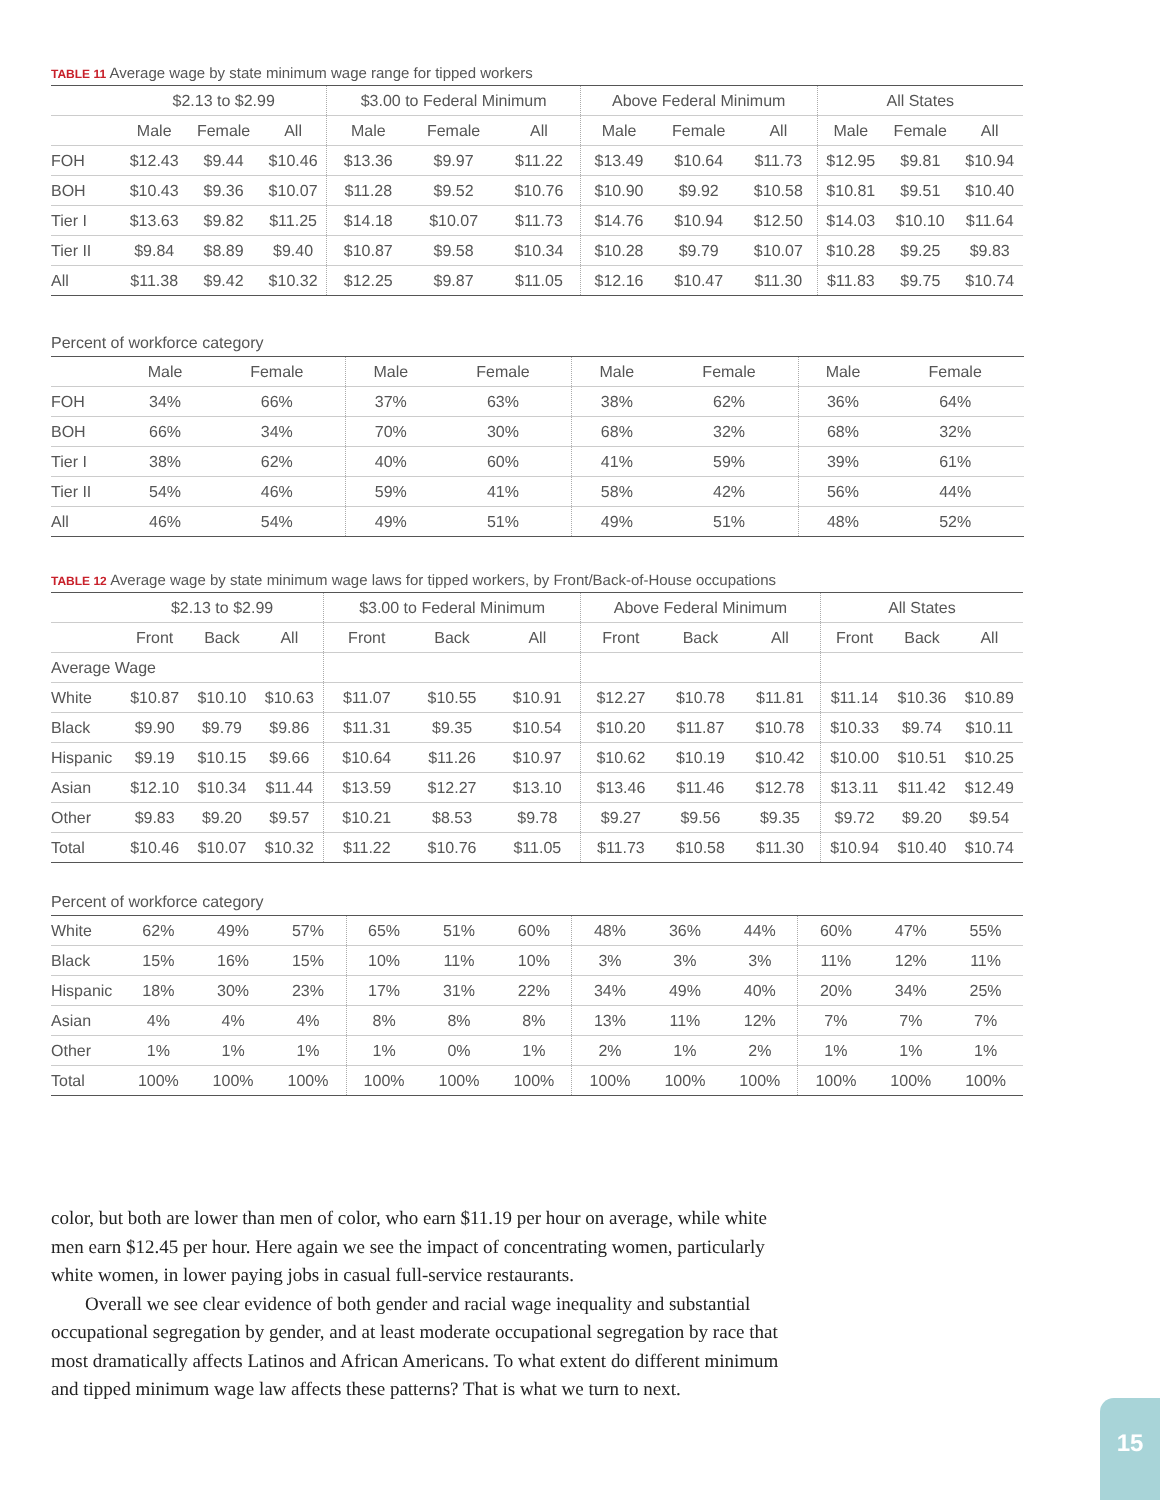TABLE 11 Average wage by state minimum wage range for tipped workers
| | $2.13 to $2.99 | | | $3.00 to Federal Minimum | | | Above Federal Minimum | | | All States | | |
| --- | --- | --- | --- | --- | --- | --- | --- | --- | --- | --- | --- | --- |
| | Male | Female | All | Male | Female | All | Male | Female | All | Male | Female | All |
| FOH | $12.43 | $9.44 | $10.46 | $13.36 | $9.97 | $11.22 | $13.49 | $10.64 | $11.73 | $12.95 | $9.81 | $10.94 |
| BOH | $10.43 | $9.36 | $10.07 | $11.28 | $9.52 | $10.76 | $10.90 | $9.92 | $10.58 | $10.81 | $9.51 | $10.40 |
| Tier I | $13.63 | $9.82 | $11.25 | $14.18 | $10.07 | $11.73 | $14.76 | $10.94 | $12.50 | $14.03 | $10.10 | $11.64 |
| Tier II | $9.84 | $8.89 | $9.40 | $10.87 | $9.58 | $10.34 | $10.28 | $9.79 | $10.07 | $10.28 | $9.25 | $9.83 |
| All | $11.38 | $9.42 | $10.32 | $12.25 | $9.87 | $11.05 | $12.16 | $10.47 | $11.30 | $11.83 | $9.75 | $10.74 |
Percent of workforce category
| | Male | Female | | Male | Female | | Male | Female | | Male | Female | |
| --- | --- | --- | --- | --- | --- | --- | --- | --- | --- | --- | --- | --- |
| FOH | 34% | 66% | | 37% | 63% | | 38% | 62% | | 36% | 64% | |
| BOH | 66% | 34% | | 70% | 30% | | 68% | 32% | | 68% | 32% | |
| Tier I | 38% | 62% | | 40% | 60% | | 41% | 59% | | 39% | 61% | |
| Tier II | 54% | 46% | | 59% | 41% | | 58% | 42% | | 56% | 44% | |
| All | 46% | 54% | | 49% | 51% | | 49% | 51% | | 48% | 52% | |
TABLE 12 Average wage by state minimum wage laws for tipped workers, by Front/Back-of-House occupations
| | $2.13 to $2.99 | | | $3.00 to Federal Minimum | | | Above Federal Minimum | | | All States | | |
| --- | --- | --- | --- | --- | --- | --- | --- | --- | --- | --- | --- | --- |
| | Front | Back | All | Front | Back | All | Front | Back | All | Front | Back | All |
| Average Wage | | | | | | | | | | | | |
| White | $10.87 | $10.10 | $10.63 | $11.07 | $10.55 | $10.91 | $12.27 | $10.78 | $11.81 | $11.14 | $10.36 | $10.89 |
| Black | $9.90 | $9.79 | $9.86 | $11.31 | $9.35 | $10.54 | $10.20 | $11.87 | $10.78 | $10.33 | $9.74 | $10.11 |
| Hispanic | $9.19 | $10.15 | $9.66 | $10.64 | $11.26 | $10.97 | $10.62 | $10.19 | $10.42 | $10.00 | $10.51 | $10.25 |
| Asian | $12.10 | $10.34 | $11.44 | $13.59 | $12.27 | $13.10 | $13.46 | $11.46 | $12.78 | $13.11 | $11.42 | $12.49 |
| Other | $9.83 | $9.20 | $9.57 | $10.21 | $8.53 | $9.78 | $9.27 | $9.56 | $9.35 | $9.72 | $9.20 | $9.54 |
| Total | $10.46 | $10.07 | $10.32 | $11.22 | $10.76 | $11.05 | $11.73 | $10.58 | $11.30 | $10.94 | $10.40 | $10.74 |
Percent of workforce category
| White | 62% | 49% | 57% | 65% | 51% | 60% | 48% | 36% | 44% | 60% | 47% | 55% |
| Black | 15% | 16% | 15% | 10% | 11% | 10% | 3% | 3% | 3% | 11% | 12% | 11% |
| Hispanic | 18% | 30% | 23% | 17% | 31% | 22% | 34% | 49% | 40% | 20% | 34% | 25% |
| Asian | 4% | 4% | 4% | 8% | 8% | 8% | 13% | 11% | 12% | 7% | 7% | 7% |
| Other | 1% | 1% | 1% | 1% | 0% | 1% | 2% | 1% | 2% | 1% | 1% | 1% |
| Total | 100% | 100% | 100% | 100% | 100% | 100% | 100% | 100% | 100% | 100% | 100% | 100% |
color, but both are lower than men of color, who earn $11.19 per hour on average, while white men earn $12.45 per hour. Here again we see the impact of concentrating women, particularly white women, in lower paying jobs in casual full-service restaurants.
Overall we see clear evidence of both gender and racial wage inequality and substantial occupational segregation by gender, and at least moderate occupational segregation by race that most dramatically affects Latinos and African Americans. To what extent do different minimum and tipped minimum wage law affects these patterns? That is what we turn to next.
15